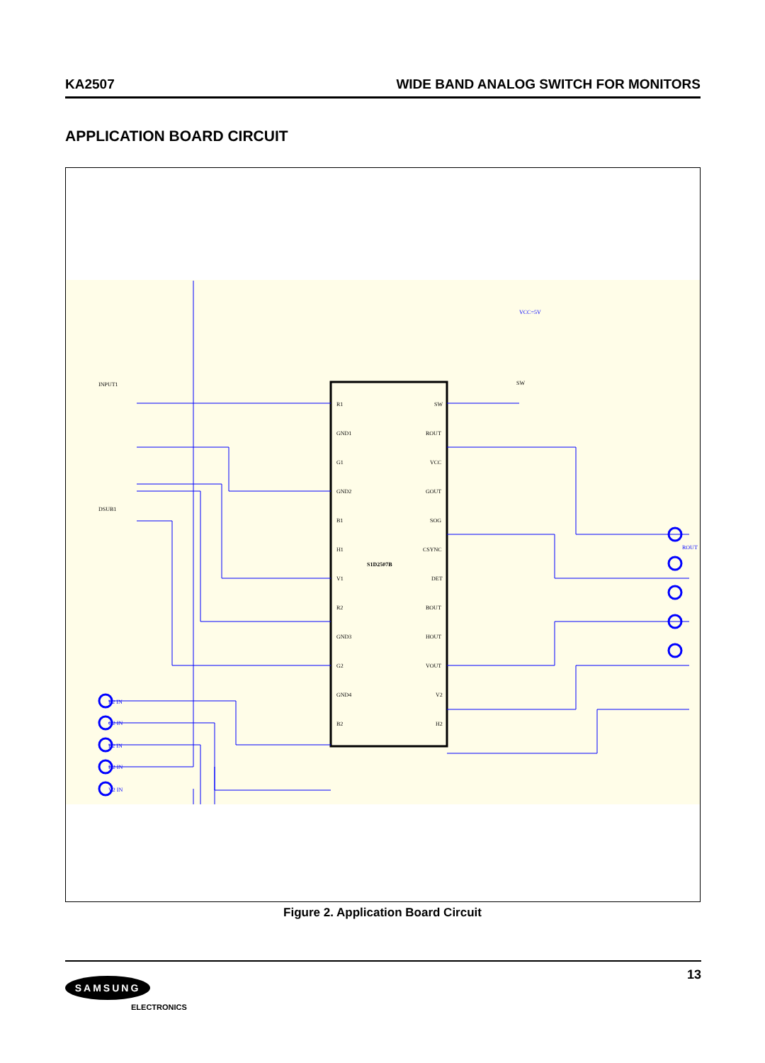KA2507 WIDE BAND ANALOG SWITCH FOR MONITORS
APPLICATION BOARD CIRCUIT
R1
GND1
G1
GND2
B1
H1
V1
R2
GND3
G2
GND4
B2
SW
ROUT
VCC
GOUT
SOG
CSYNC
DET
BOUT
HOUT
VOUT
V2
H2
INPUT1
DSUB1
SW
S1D2507B
VCC=5V
R2 IN
G2 IN
B2 IN
H2 IN
V2 IN
ROUT
Figure 2. Application Board Circuit
SAMSUNG
ELECTRONICS
13